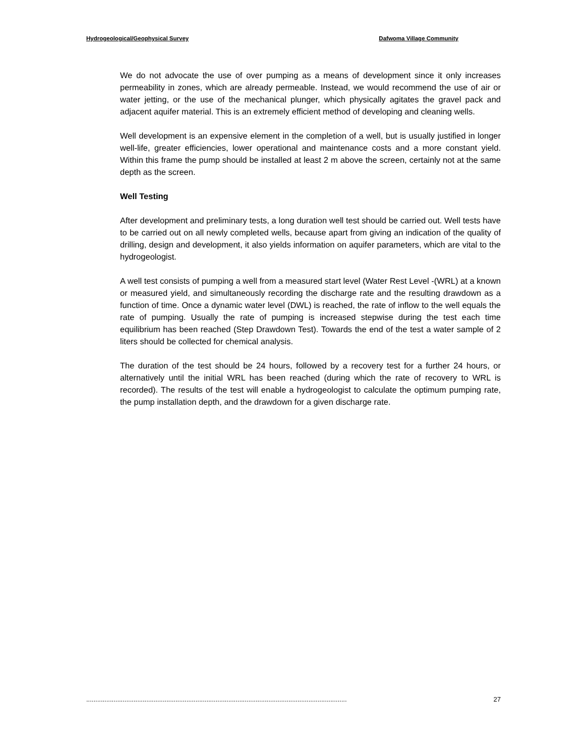Hydrogeological/Geophysical Survey Dafwoma Village Community
We do not advocate the use of over pumping as a means of development since it only increases permeability in zones, which are already permeable. Instead, we would recommend the use of air or water jetting, or the use of the mechanical plunger, which physically agitates the gravel pack and adjacent aquifer material. This is an extremely efficient method of developing and cleaning wells.
Well development is an expensive element in the completion of a well, but is usually justified in longer well-life, greater efficiencies, lower operational and maintenance costs and a more constant yield. Within this frame the pump should be installed at least 2 m above the screen, certainly not at the same depth as the screen.
Well Testing
After development and preliminary tests, a long duration well test should be carried out. Well tests have to be carried out on all newly completed wells, because apart from giving an indication of the quality of drilling, design and development, it also yields information on aquifer parameters, which are vital to the hydrogeologist.
A well test consists of pumping a well from a measured start level (Water Rest Level -(WRL) at a known or measured yield, and simultaneously recording the discharge rate and the resulting drawdown as a function of time. Once a dynamic water level (DWL) is reached, the rate of inflow to the well equals the rate of pumping. Usually the rate of pumping is increased stepwise during the test each time equilibrium has been reached (Step Drawdown Test). Towards the end of the test a water sample of 2 liters should be collected for chemical analysis.
The duration of the test should be 24 hours, followed by a recovery test for a further 24 hours, or alternatively until the initial WRL has been reached (during which the rate of recovery to WRL is recorded). The results of the test will enable a hydrogeologist to calculate the optimum pumping rate, the pump installation depth, and the drawdown for a given discharge rate.
............................................................................................................................................... 27